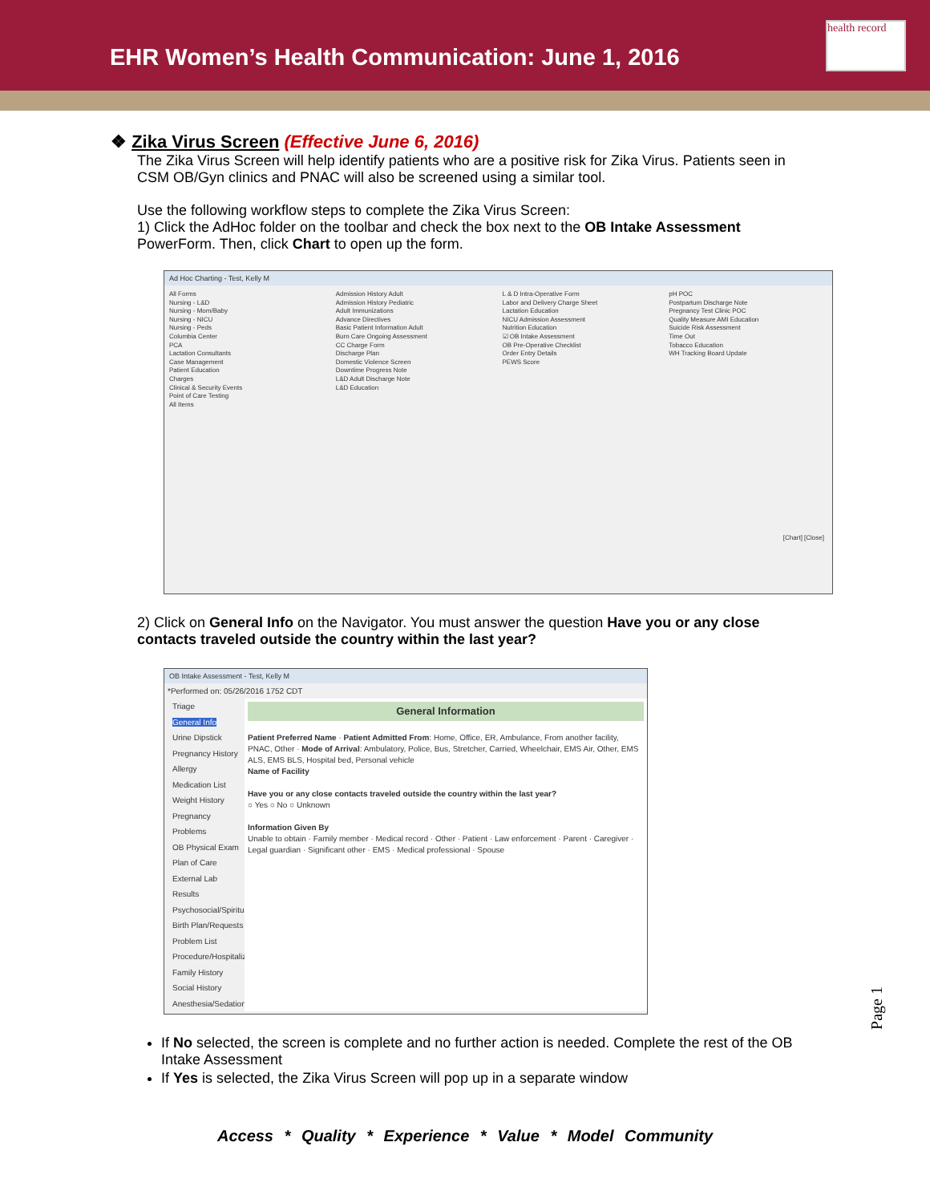EHR Women’s Health Communication: June 1, 2016
health record
❖ Zika Virus Screen (Effective June 6, 2016)
The Zika Virus Screen will help identify patients who are a positive risk for Zika Virus. Patients seen in CSM OB/Gyn clinics and PNAC will also be screened using a similar tool.
Use the following workflow steps to complete the Zika Virus Screen:
1) Click the AdHoc folder on the toolbar and check the box next to the OB Intake Assessment PowerForm. Then, click Chart to open up the form.
Ad Hoc Charting - Test, Kelly M
All Forms
Nursing - L&D
Nursing - Mom/Baby
Nursing - NICU
Nursing - Peds
Columbia Center
PCA
Lactation Consultants
Case Management
Patient Education
Charges
Clinical & Security Events
Point of Care Testing
All Items
Admission History Adult
Admission History Pediatric
Adult Immunizations
Advance Directives
Basic Patient Information Adult
Burn Care Ongoing Assessment
CC Charge Form
Discharge Plan
Domestic Violence Screen
Downtime Progress Note
L&D Adult Discharge Note
L&D Education
L & D Intra-Operative Form
Labor and Delivery Charge Sheet
Lactation Education
NICU Admission Assessment
Nutrition Education
☑ OB Intake Assessment
OB Pre-Operative Checklist
Order Entry Details
PEWS Score
pH POC
Postpartum Discharge Note
Pregnancy Test Clinic POC
Quality Measure AMI Education
Suicide Risk Assessment
Time Out
Tobacco Education
WH Tracking Board Update
[Chart] [Close]
2) Click on General Info on the Navigator. You must answer the question Have you or any close contacts traveled outside the country within the last year?
OB Intake Assessment - Test, Kelly M
*Performed on: 05/26/2016 1752 CDT
Triage
General Info
Urine Dipstick
Pregnancy History
Allergy
Medication List
Weight History
Pregnancy Problems
OB Physical Exam
Plan of Care
External Lab Results
Psychosocial/Spiritual
Birth Plan/Requests
Problem List
Procedure/Hospitalization
Family History
Social History
Anesthesia/Sedation
General Information
Patient Preferred Name · Patient Admitted From: Home, Office, ER, Ambulance, From another facility, PNAC, Other · Mode of Arrival: Ambulatory, Police, Bus, Stretcher, Carried, Wheelchair, EMS Air, Other, EMS ALS, EMS BLS, Hospital bed, Personal vehicle
Name of Facility
Have you or any close contacts traveled outside the country within the last year?
○ Yes ○ No ○ Unknown
Information Given By
Unable to obtain · Family member · Medical record · Other · Patient · Law enforcement · Parent · Caregiver · Legal guardian · Significant other · EMS · Medical professional · Spouse
If No selected, the screen is complete and no further action is needed. Complete the rest of the OB Intake Assessment
If Yes is selected, the Zika Virus Screen will pop up in a separate window
Access * Quality * Experience * Value * Model Community
Page 1